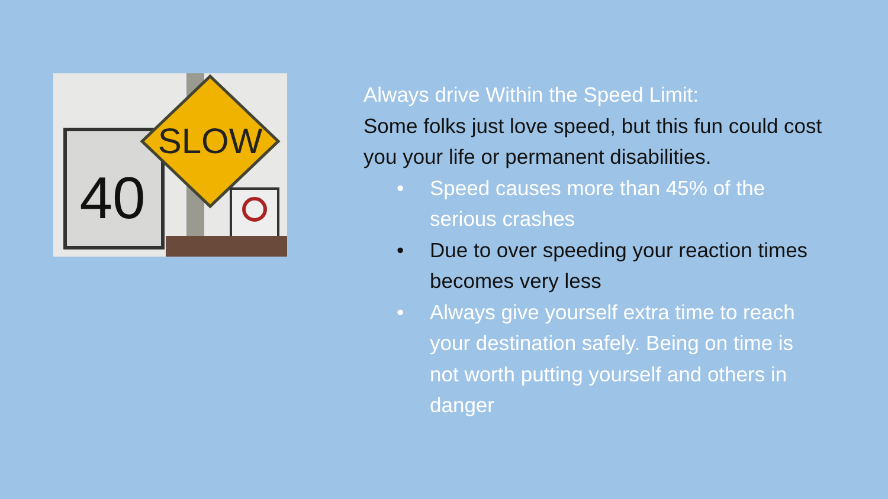40
SLOW
Always drive Within the Speed Limit:
Some folks just love speed, but this fun could cost you your life or permanent disabilities.
• Speed causes more than 45% of the serious crashes
• Due to over speeding your reaction times becomes very less
• Always give yourself extra time to reach your destination safely. Being on time is not worth putting yourself and others in danger